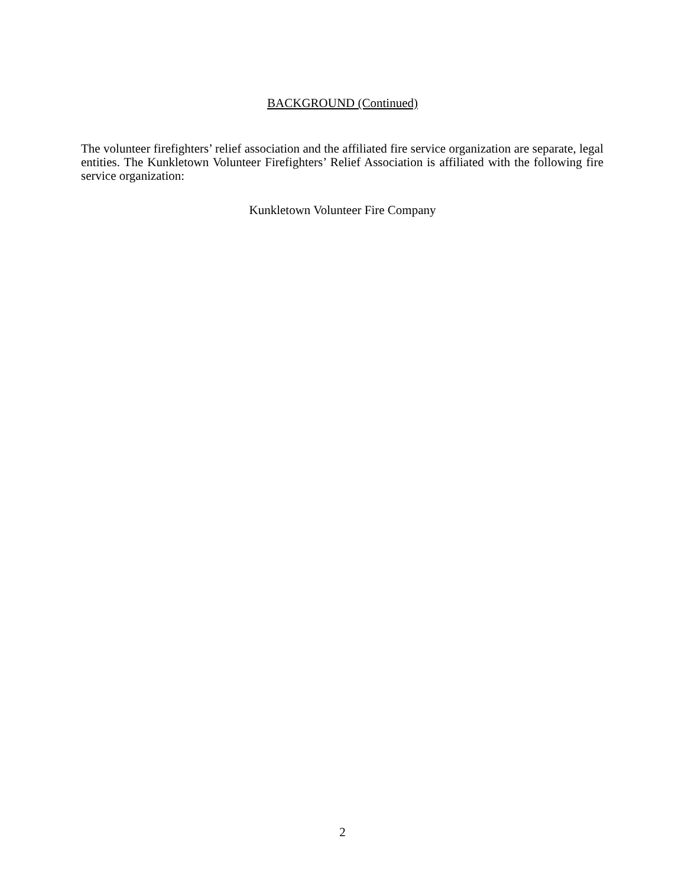BACKGROUND (Continued)
The volunteer firefighters’ relief association and the affiliated fire service organization are separate, legal entities. The Kunkletown Volunteer Firefighters’ Relief Association is affiliated with the following fire service organization:
Kunkletown Volunteer Fire Company
2